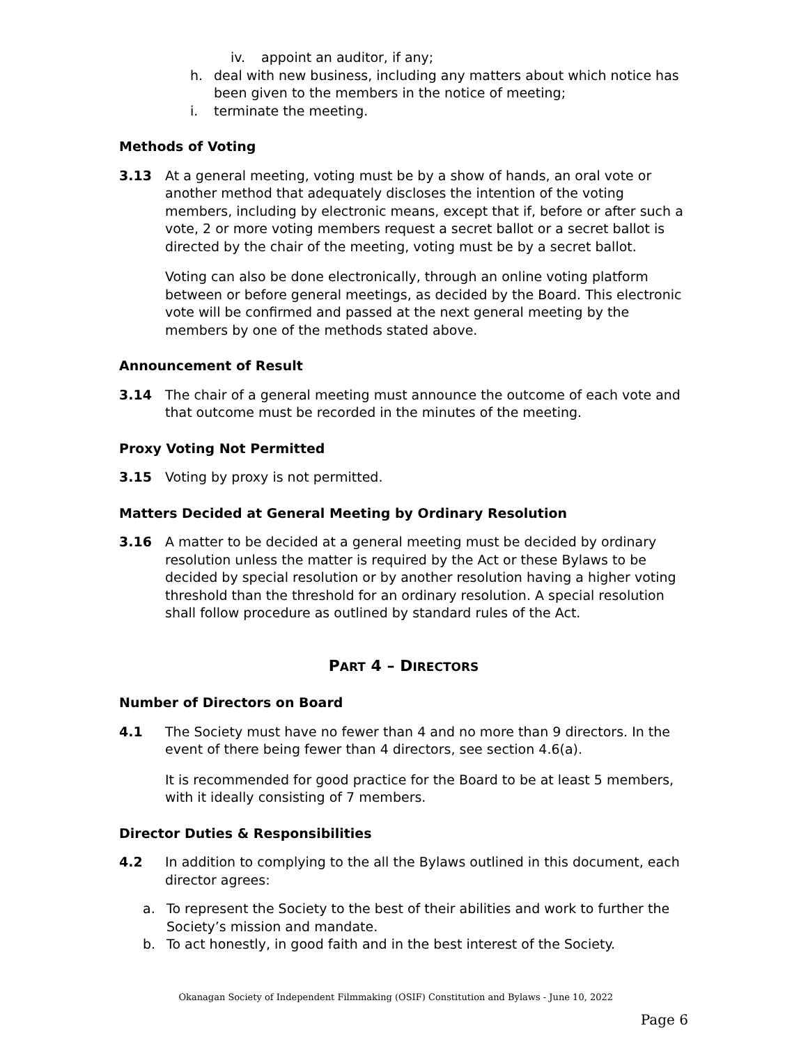iv. appoint an auditor, if any;
h. deal with new business, including any matters about which notice has been given to the members in the notice of meeting;
i. terminate the meeting.
Methods of Voting
3.13 At a general meeting, voting must be by a show of hands, an oral vote or another method that adequately discloses the intention of the voting members, including by electronic means, except that if, before or after such a vote, 2 or more voting members request a secret ballot or a secret ballot is directed by the chair of the meeting, voting must be by a secret ballot.
Voting can also be done electronically, through an online voting platform between or before general meetings, as decided by the Board. This electronic vote will be confirmed and passed at the next general meeting by the members by one of the methods stated above.
Announcement of Result
3.14 The chair of a general meeting must announce the outcome of each vote and that outcome must be recorded in the minutes of the meeting.
Proxy Voting Not Permitted
3.15 Voting by proxy is not permitted.
Matters Decided at General Meeting by Ordinary Resolution
3.16 A matter to be decided at a general meeting must be decided by ordinary resolution unless the matter is required by the Act or these Bylaws to be decided by special resolution or by another resolution having a higher voting threshold than the threshold for an ordinary resolution. A special resolution shall follow procedure as outlined by standard rules of the Act.
PART 4 – DIRECTORS
Number of Directors on Board
4.1 The Society must have no fewer than 4 and no more than 9 directors. In the event of there being fewer than 4 directors, see section 4.6(a).
It is recommended for good practice for the Board to be at least 5 members, with it ideally consisting of 7 members.
Director Duties & Responsibilities
4.2 In addition to complying to the all the Bylaws outlined in this document, each director agrees:
a. To represent the Society to the best of their abilities and work to further the Society’s mission and mandate.
b. To act honestly, in good faith and in the best interest of the Society.
Okanagan Society of Independent Filmmaking (OSIF) Constitution and Bylaws - June 10, 2022
Page 6